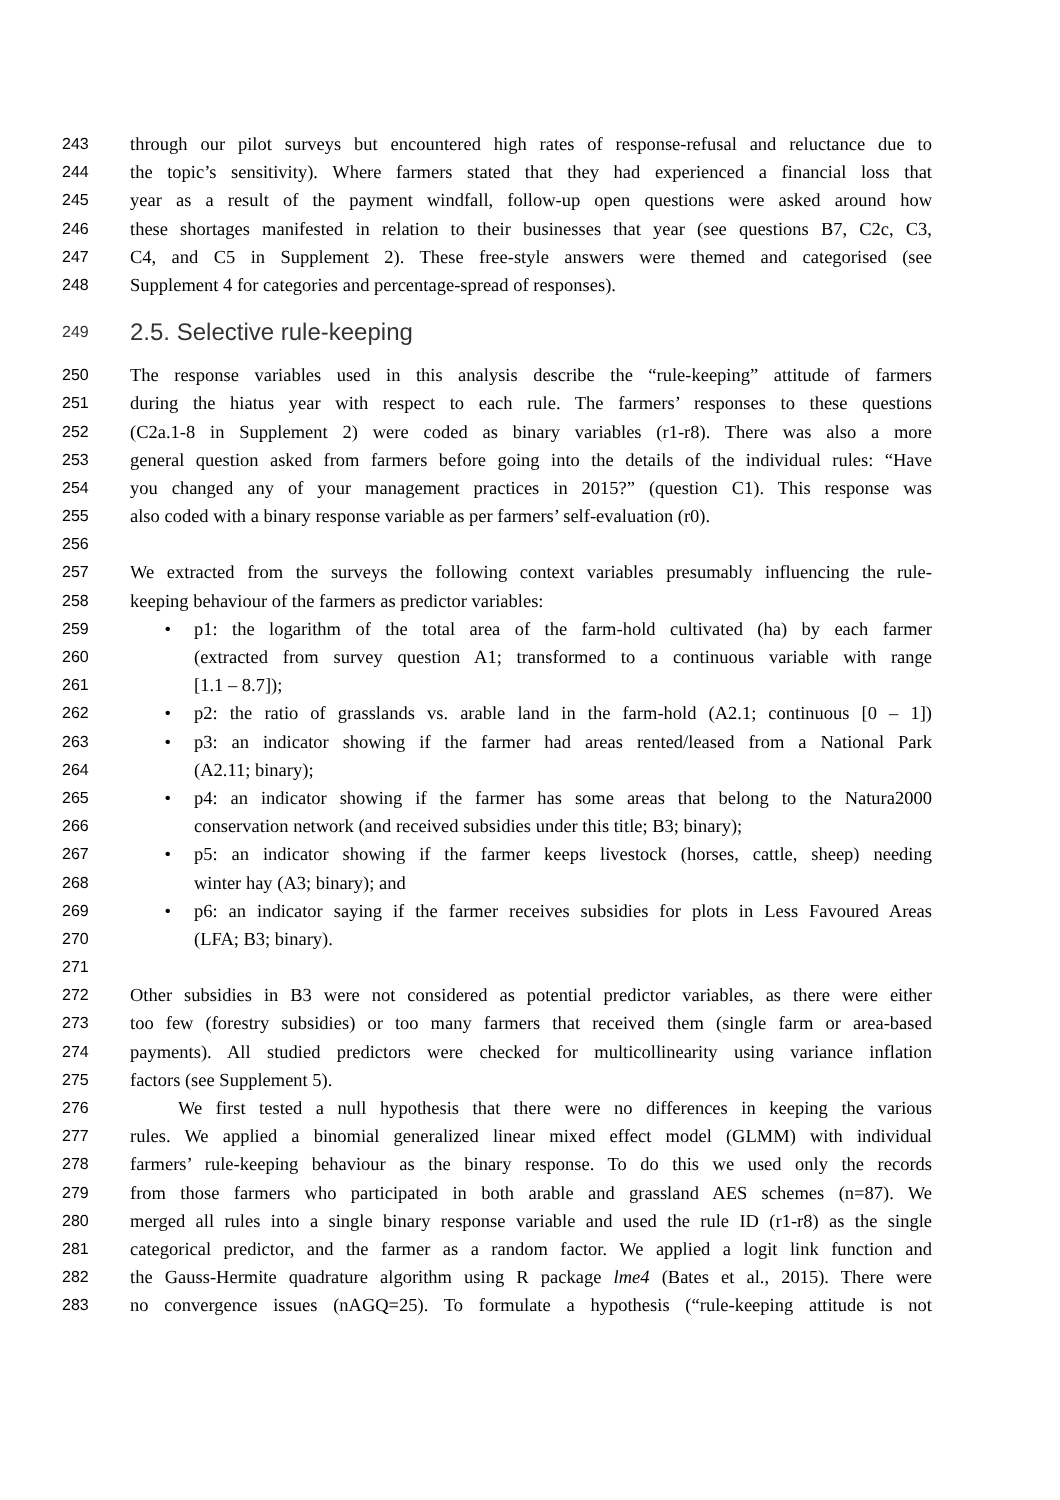243 through our pilot surveys but encountered high rates of response-refusal and reluctance due to
244 the topic’s sensitivity). Where farmers stated that they had experienced a financial loss that
245 year as a result of the payment windfall, follow-up open questions were asked around how
246 these shortages manifested in relation to their businesses that year (see questions B7, C2c, C3,
247 C4, and C5 in Supplement 2). These free-style answers were themed and categorised (see
248 Supplement 4 for categories and percentage-spread of responses).
249 2.5. Selective rule-keeping
250 The response variables used in this analysis describe the “rule-keeping” attitude of farmers
251 during the hiatus year with respect to each rule. The farmers’ responses to these questions
252 (C2a.1-8 in Supplement 2) were coded as binary variables (r1-r8). There was also a more
253 general question asked from farmers before going into the details of the individual rules: “Have
254 you changed any of your management practices in 2015?” (question C1). This response was
255 also coded with a binary response variable as per farmers’ self-evaluation (r0).
256
257 We extracted from the surveys the following context variables presumably influencing the rule-
258 keeping behaviour of the farmers as predictor variables:
259 • p1: the logarithm of the total area of the farm-hold cultivated (ha) by each farmer
260 (extracted from survey question A1; transformed to a continuous variable with range
261 [1.1 – 8.7]);
262 • p2: the ratio of grasslands vs. arable land in the farm-hold (A2.1; continuous [0 – 1])
263 • p3: an indicator showing if the farmer had areas rented/leased from a National Park
264 (A2.11; binary);
265 • p4: an indicator showing if the farmer has some areas that belong to the Natura2000
266 conservation network (and received subsidies under this title; B3; binary);
267 • p5: an indicator showing if the farmer keeps livestock (horses, cattle, sheep) needing
268 winter hay (A3; binary); and
269 • p6: an indicator saying if the farmer receives subsidies for plots in Less Favoured Areas
270 (LFA; B3; binary).
271
272 Other subsidies in B3 were not considered as potential predictor variables, as there were either
273 too few (forestry subsidies) or too many farmers that received them (single farm or area-based
274 payments). All studied predictors were checked for multicollinearity using variance inflation
275 factors (see Supplement 5).
276 We first tested a null hypothesis that there were no differences in keeping the various
277 rules. We applied a binomial generalized linear mixed effect model (GLMM) with individual
278 farmers’ rule-keeping behaviour as the binary response. To do this we used only the records
279 from those farmers who participated in both arable and grassland AES schemes (n=87). We
280 merged all rules into a single binary response variable and used the rule ID (r1-r8) as the single
281 categorical predictor, and the farmer as a random factor. We applied a logit link function and
282 the Gauss-Hermite quadrature algorithm using R package lme4 (Bates et al., 2015). There were
283 no convergence issues (nAGQ=25). To formulate a hypothesis (“rule-keeping attitude is not